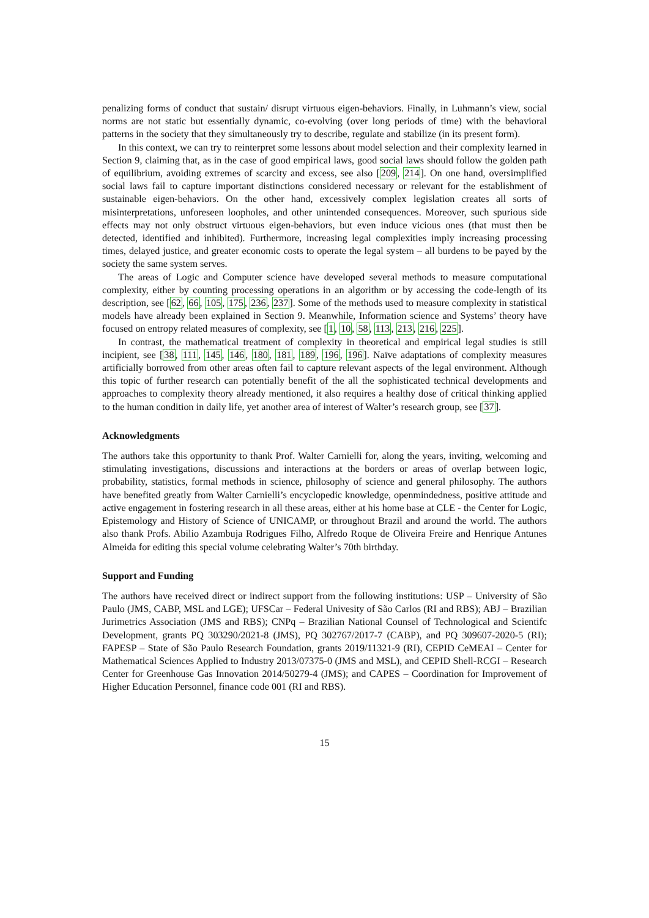penalizing forms of conduct that sustain/ disrupt virtuous eigen-behaviors. Finally, in Luhmann’s view, social norms are not static but essentially dynamic, co-evolving (over long periods of time) with the behavioral patterns in the society that they simultaneously try to describe, regulate and stabilize (in its present form).
In this context, we can try to reinterpret some lessons about model selection and their complexity learned in Section 9, claiming that, as in the case of good empirical laws, good social laws should follow the golden path of equilibrium, avoiding extremes of scarcity and excess, see also [209, 214]. On one hand, oversimplified social laws fail to capture important distinctions considered necessary or relevant for the establishment of sustainable eigen-behaviors. On the other hand, excessively complex legislation creates all sorts of misinterpretations, unforeseen loopholes, and other unintended consequences. Moreover, such spurious side effects may not only obstruct virtuous eigen-behaviors, but even induce vicious ones (that must then be detected, identified and inhibited). Furthermore, increasing legal complexities imply increasing processing times, delayed justice, and greater economic costs to operate the legal system – all burdens to be payed by the society the same system serves.
The areas of Logic and Computer science have developed several methods to measure computational complexity, either by counting processing operations in an algorithm or by accessing the code-length of its description, see [62, 66, 105, 175, 236, 237]. Some of the methods used to measure complexity in statistical models have already been explained in Section 9. Meanwhile, Information science and Systems’ theory have focused on entropy related measures of complexity, see [1, 10, 58, 113, 213, 216, 225].
In contrast, the mathematical treatment of complexity in theoretical and empirical legal studies is still incipient, see [38, 111, 145, 146, 180, 181, 189, 196, 196]. Naïve adaptations of complexity measures artificially borrowed from other areas often fail to capture relevant aspects of the legal environment. Although this topic of further research can potentially benefit of the all the sophisticated technical developments and approaches to complexity theory already mentioned, it also requires a healthy dose of critical thinking applied to the human condition in daily life, yet another area of interest of Walter’s research group, see [37].
Acknowledgments
The authors take this opportunity to thank Prof. Walter Carnielli for, along the years, inviting, welcoming and stimulating investigations, discussions and interactions at the borders or areas of overlap between logic, probability, statistics, formal methods in science, philosophy of science and general philosophy. The authors have benefited greatly from Walter Carnielli’s encyclopedic knowledge, openmindedness, positive attitude and active engagement in fostering research in all these areas, either at his home base at CLE - the Center for Logic, Epistemology and History of Science of UNICAMP, or throughout Brazil and around the world. The authors also thank Profs. Abilio Azambuja Rodrigues Filho, Alfredo Roque de Oliveira Freire and Henrique Antunes Almeida for editing this special volume celebrating Walter’s 70th birthday.
Support and Funding
The authors have received direct or indirect support from the following institutions: USP – University of São Paulo (JMS, CABP, MSL and LGE); UFSCar – Federal Univesity of São Carlos (RI and RBS); ABJ – Brazilian Jurimetrics Association (JMS and RBS); CNPq – Brazilian National Counsel of Technological and Scientifc Development, grants PQ 303290/2021-8 (JMS), PQ 302767/2017-7 (CABP), and PQ 309607-2020-5 (RI); FAPESP – State of São Paulo Research Foundation, grants 2019/11321-9 (RI), CEPID CeMEAI – Center for Mathematical Sciences Applied to Industry 2013/07375-0 (JMS and MSL), and CEPID Shell-RCGI – Research Center for Greenhouse Gas Innovation 2014/50279-4 (JMS); and CAPES – Coordination for Improvement of Higher Education Personnel, finance code 001 (RI and RBS).
15